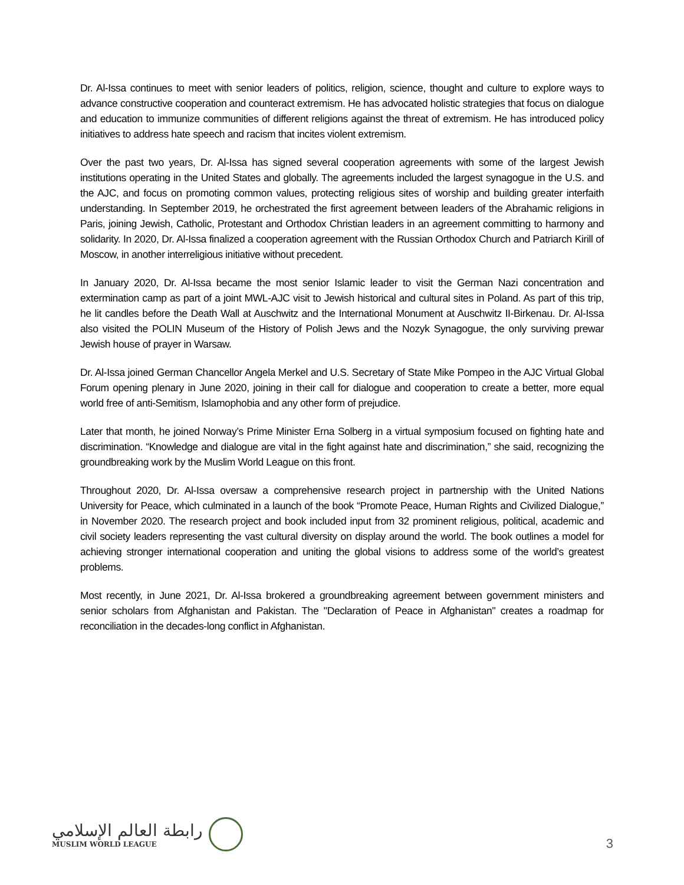Dr. Al-Issa continues to meet with senior leaders of politics, religion, science, thought and culture to explore ways to advance constructive cooperation and counteract extremism. He has advocated holistic strategies that focus on dialogue and education to immunize communities of different religions against the threat of extremism. He has introduced policy initiatives to address hate speech and racism that incites violent extremism.
Over the past two years, Dr. Al-Issa has signed several cooperation agreements with some of the largest Jewish institutions operating in the United States and globally. The agreements included the largest synagogue in the U.S. and the AJC, and focus on promoting common values, protecting religious sites of worship and building greater interfaith understanding. In September 2019, he orchestrated the first agreement between leaders of the Abrahamic religions in Paris, joining Jewish, Catholic, Protestant and Orthodox Christian leaders in an agreement committing to harmony and solidarity. In 2020, Dr. Al-Issa finalized a cooperation agreement with the Russian Orthodox Church and Patriarch Kirill of Moscow, in another interreligious initiative without precedent.
In January 2020, Dr. Al-Issa became the most senior Islamic leader to visit the German Nazi concentration and extermination camp as part of a joint MWL-AJC visit to Jewish historical and cultural sites in Poland. As part of this trip, he lit candles before the Death Wall at Auschwitz and the International Monument at Auschwitz II-Birkenau. Dr. Al-Issa also visited the POLIN Museum of the History of Polish Jews and the Nozyk Synagogue, the only surviving prewar Jewish house of prayer in Warsaw.
Dr. Al-Issa joined German Chancellor Angela Merkel and U.S. Secretary of State Mike Pompeo in the AJC Virtual Global Forum opening plenary in June 2020, joining in their call for dialogue and cooperation to create a better, more equal world free of anti-Semitism, Islamophobia and any other form of prejudice.
Later that month, he joined Norway’s Prime Minister Erna Solberg in a virtual symposium focused on fighting hate and discrimination. “Knowledge and dialogue are vital in the fight against hate and discrimination,” she said, recognizing the groundbreaking work by the Muslim World League on this front.
Throughout 2020, Dr. Al-Issa oversaw a comprehensive research project in partnership with the United Nations University for Peace, which culminated in a launch of the book “Promote Peace, Human Rights and Civilized Dialogue,” in November 2020. The research project and book included input from 32 prominent religious, political, academic and civil society leaders representing the vast cultural diversity on display around the world. The book outlines a model for achieving stronger international cooperation and uniting the global visions to address some of the world’s greatest problems.
Most recently, in June 2021, Dr. Al-Issa brokered a groundbreaking agreement between government ministers and senior scholars from Afghanistan and Pakistan. The "Declaration of Peace in Afghanistan" creates a roadmap for reconciliation in the decades-long conflict in Afghanistan.
رابطة العالم الإسلامي
MUSLIM WORLD LEAGUE
3